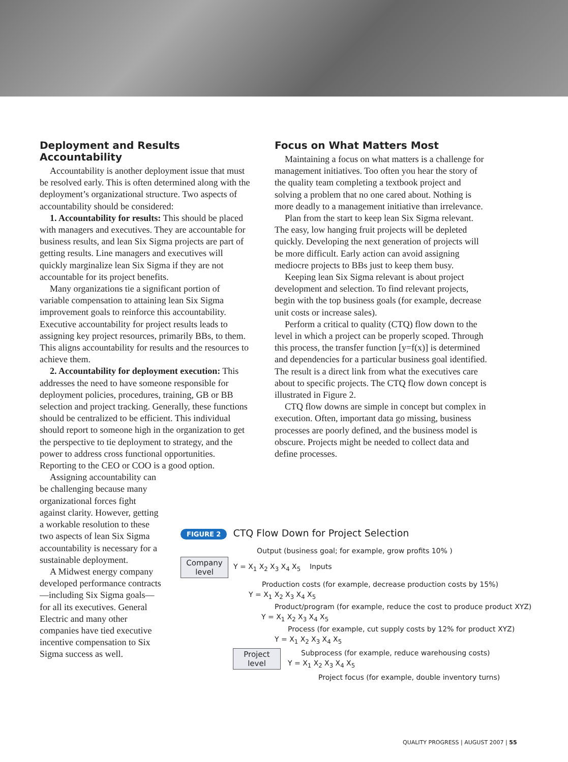Deployment and Results Accountability
Accountability is another deployment issue that must be resolved early. This is often determined along with the deployment’s organizational structure. Two aspects of accountability should be considered:
1. Accountability for results: This should be placed with managers and executives. They are accountable for business results, and lean Six Sigma projects are part of getting results. Line managers and executives will quickly marginalize lean Six Sigma if they are not accountable for its project benefits.
Many organizations tie a significant portion of variable compensation to attaining lean Six Sigma improvement goals to reinforce this accountability. Executive accountability for project results leads to assigning key project resources, primarily BBs, to them. This aligns accountability for results and the resources to achieve them.
2. Accountability for deployment execution: This addresses the need to have someone responsible for deployment policies, procedures, training, GB or BB selection and project tracking. Generally, these functions should be centralized to be efficient. This individual should report to someone high in the organization to get the perspective to tie deployment to strategy, and the power to address cross functional opportunities. Reporting to the CEO or COO is a good option.
Assigning accountability can be challenging because many organizational forces fight against clarity. However, getting a workable resolution to these two aspects of lean Six Sigma accountability is necessary for a sustainable deployment.
A Midwest energy company developed performance contracts—including Six Sigma goals—for all its executives. General Electric and many other companies have tied executive incentive compensation to Six Sigma success as well.
Focus on What Matters Most
Maintaining a focus on what matters is a challenge for management initiatives. Too often you hear the story of the quality team completing a textbook project and solving a problem that no one cared about. Nothing is more deadly to a management initiative than irrelevance.
Plan from the start to keep lean Six Sigma relevant. The easy, low hanging fruit projects will be depleted quickly. Developing the next generation of projects will be more difficult. Early action can avoid assigning mediocre projects to BBs just to keep them busy.
Keeping lean Six Sigma relevant is about project development and selection. To find relevant projects, begin with the top business goals (for example, decrease unit costs or increase sales).
Perform a critical to quality (CTQ) flow down to the level in which a project can be properly scoped. Through this process, the transfer function [y=f(x)] is determined and dependencies for a particular business goal identified. The result is a direct link from what the executives care about to specific projects. The CTQ flow down concept is illustrated in Figure 2.
CTQ flow downs are simple in concept but complex in execution. Often, important data go missing, business processes are poorly defined, and the business model is obscure. Projects might be needed to collect data and define processes.
FIGURE 2 CTQ Flow Down for Project Selection
Output (business goal; for example, grow profits 10% )
Company level
Y = X<sub>1</sub> X<sub>2</sub> X<sub>3</sub> X<sub>4</sub> X<sub>5</sub> Inputs
Production costs (for example, decrease production costs by 15%)
Y = X<sub>1</sub> X<sub>2</sub> X<sub>3</sub> X<sub>4</sub> X<sub>5</sub>
Product/program (for example, reduce the cost to produce product XYZ)
Y = X<sub>1</sub> X<sub>2</sub> X<sub>3</sub> X<sub>4</sub> X<sub>5</sub>
Process (for example, cut supply costs by 12% for product XYZ)
Y = X<sub>1</sub> X<sub>2</sub> X<sub>3</sub> X<sub>4</sub> X<sub>5</sub>
Project level
Subprocess (for example, reduce warehousing costs)
Y = X<sub>1</sub> X<sub>2</sub> X<sub>3</sub> X<sub>4</sub> X<sub>5</sub>
Project focus (for example, double inventory turns)
QUALITY PROGRESS | AUGUST 2007 | 55